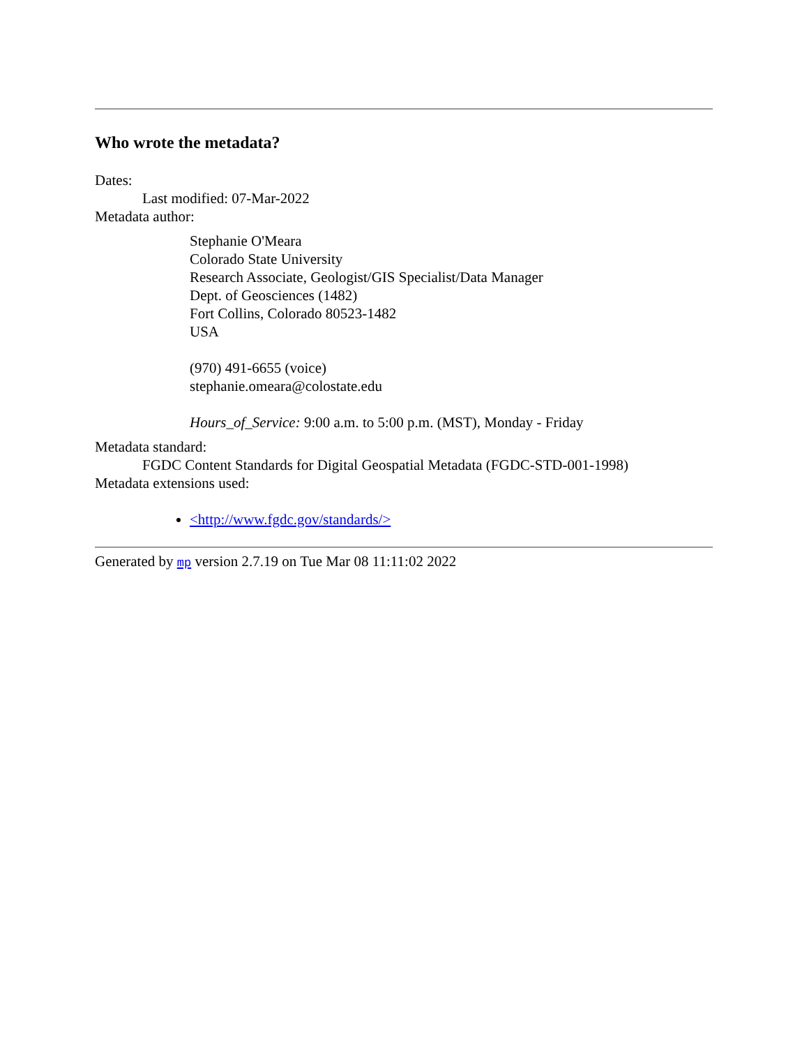Who wrote the metadata?
Dates:
Last modified: 07-Mar-2022
Metadata author:
Stephanie O'Meara
Colorado State University
Research Associate, Geologist/GIS Specialist/Data Manager
Dept. of Geosciences (1482)
Fort Collins, Colorado 80523-1482
USA
(970) 491-6655 (voice)
stephanie.omeara@colostate.edu
Hours_of_Service: 9:00 a.m. to 5:00 p.m. (MST), Monday - Friday
Metadata standard:
FGDC Content Standards for Digital Geospatial Metadata (FGDC-STD-001-1998)
Metadata extensions used:
<http://www.fgdc.gov/standards/>
Generated by mp version 2.7.19 on Tue Mar 08 11:11:02 2022